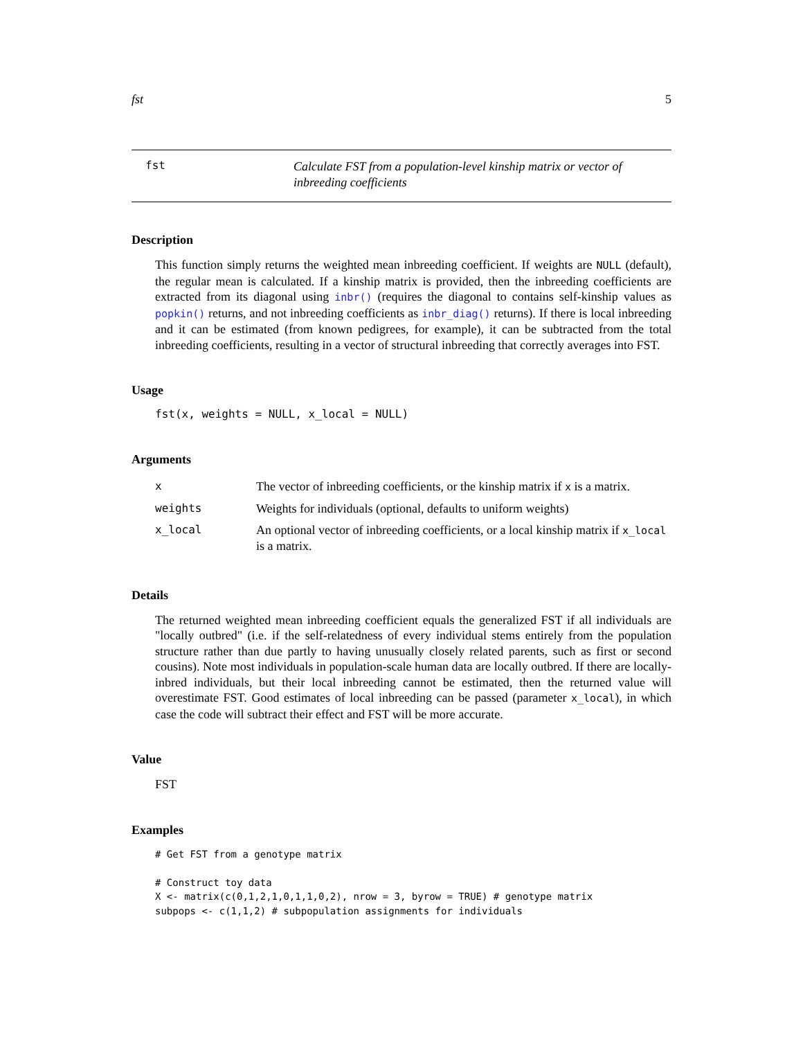fst 5
fst
Calculate FST from a population-level kinship matrix or vector of inbreeding coefficients
Description
This function simply returns the weighted mean inbreeding coefficient. If weights are NULL (default), the regular mean is calculated. If a kinship matrix is provided, then the inbreeding coefficients are extracted from its diagonal using inbr() (requires the diagonal to contains self-kinship values as popkin() returns, and not inbreeding coefficients as inbr_diag() returns). If there is local inbreeding and it can be estimated (from known pedigrees, for example), it can be subtracted from the total inbreeding coefficients, resulting in a vector of structural inbreeding that correctly averages into FST.
Usage
fst(x, weights = NULL, x_local = NULL)
Arguments
| x | The vector of inbreeding coefficients, or the kinship matrix if x is a matrix. |
| weights | Weights for individuals (optional, defaults to uniform weights) |
| x_local | An optional vector of inbreeding coefficients, or a local kinship matrix if x_local is a matrix. |
Details
The returned weighted mean inbreeding coefficient equals the generalized FST if all individuals are "locally outbred" (i.e. if the self-relatedness of every individual stems entirely from the population structure rather than due partly to having unusually closely related parents, such as first or second cousins). Note most individuals in population-scale human data are locally outbred. If there are locally-inbred individuals, but their local inbreeding cannot be estimated, then the returned value will overestimate FST. Good estimates of local inbreeding can be passed (parameter x_local), in which case the code will subtract their effect and FST will be more accurate.
Value
FST
Examples
# Get FST from a genotype matrix

# Construct toy data
X <- matrix(c(0,1,2,1,0,1,1,0,2), nrow = 3, byrow = TRUE) # genotype matrix
subpops <- c(1,1,2) # subpopulation assignments for individuals